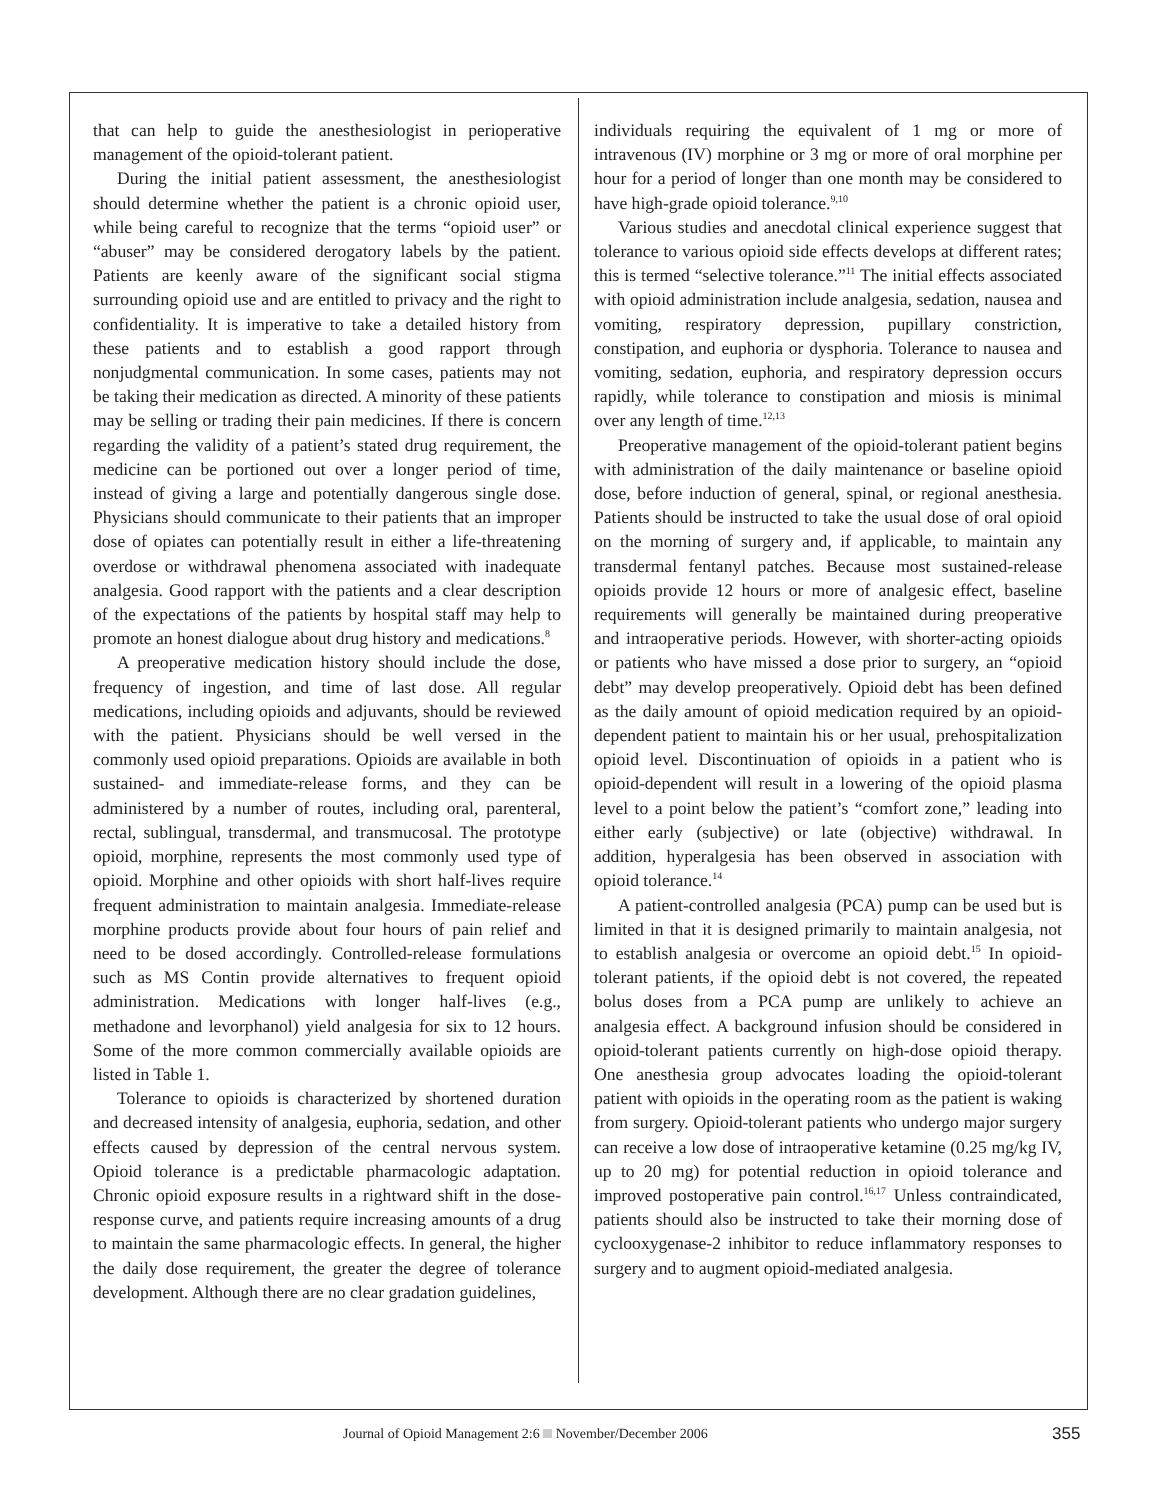that can help to guide the anesthesiologist in perioperative management of the opioid-tolerant patient.
During the initial patient assessment, the anesthesiologist should determine whether the patient is a chronic opioid user, while being careful to recognize that the terms “opioid user” or “abuser” may be considered derogatory labels by the patient. Patients are keenly aware of the significant social stigma surrounding opioid use and are entitled to privacy and the right to confidentiality. It is imperative to take a detailed history from these patients and to establish a good rapport through nonjudgmental communication. In some cases, patients may not be taking their medication as directed. A minority of these patients may be selling or trading their pain medicines. If there is concern regarding the validity of a patient’s stated drug requirement, the medicine can be portioned out over a longer period of time, instead of giving a large and potentially dangerous single dose. Physicians should communicate to their patients that an improper dose of opiates can potentially result in either a life-threatening overdose or withdrawal phenomena associated with inadequate analgesia. Good rapport with the patients and a clear description of the expectations of the patients by hospital staff may help to promote an honest dialogue about drug history and medications.<sup>8</sup>
A preoperative medication history should include the dose, frequency of ingestion, and time of last dose. All regular medications, including opioids and adjuvants, should be reviewed with the patient. Physicians should be well versed in the commonly used opioid preparations. Opioids are available in both sustained- and immediate-release forms, and they can be administered by a number of routes, including oral, parenteral, rectal, sublingual, transdermal, and transmucosal. The prototype opioid, morphine, represents the most commonly used type of opioid. Morphine and other opioids with short half-lives require frequent administration to maintain analgesia. Immediate-release morphine products provide about four hours of pain relief and need to be dosed accordingly. Controlled-release formulations such as MS Contin provide alternatives to frequent opioid administration. Medications with longer half-lives (e.g., methadone and levorphanol) yield analgesia for six to 12 hours. Some of the more common commercially available opioids are listed in Table 1.
Tolerance to opioids is characterized by shortened duration and decreased intensity of analgesia, euphoria, sedation, and other effects caused by depression of the central nervous system. Opioid tolerance is a predictable pharmacologic adaptation. Chronic opioid exposure results in a rightward shift in the dose-response curve, and patients require increasing amounts of a drug to maintain the same pharmacologic effects. In general, the higher the daily dose requirement, the greater the degree of tolerance development. Although there are no clear gradation guidelines,
individuals requiring the equivalent of 1 mg or more of intravenous (IV) morphine or 3 mg or more of oral morphine per hour for a period of longer than one month may be considered to have high-grade opioid tolerance.<sup>9,10</sup>
Various studies and anecdotal clinical experience suggest that tolerance to various opioid side effects develops at different rates; this is termed “selective tolerance.”<sup>11</sup> The initial effects associated with opioid administration include analgesia, sedation, nausea and vomiting, respiratory depression, pupillary constriction, constipation, and euphoria or dysphoria. Tolerance to nausea and vomiting, sedation, euphoria, and respiratory depression occurs rapidly, while tolerance to constipation and miosis is minimal over any length of time.<sup>12,13</sup>
Preoperative management of the opioid-tolerant patient begins with administration of the daily maintenance or baseline opioid dose, before induction of general, spinal, or regional anesthesia. Patients should be instructed to take the usual dose of oral opioid on the morning of surgery and, if applicable, to maintain any transdermal fentanyl patches. Because most sustained-release opioids provide 12 hours or more of analgesic effect, baseline requirements will generally be maintained during preoperative and intraoperative periods. However, with shorter-acting opioids or patients who have missed a dose prior to surgery, an “opioid debt” may develop preoperatively. Opioid debt has been defined as the daily amount of opioid medication required by an opioid-dependent patient to maintain his or her usual, prehospitalization opioid level. Discontinuation of opioids in a patient who is opioid-dependent will result in a lowering of the opioid plasma level to a point below the patient’s “comfort zone,” leading into either early (subjective) or late (objective) withdrawal. In addition, hyperalgesia has been observed in association with opioid tolerance.<sup>14</sup>
A patient-controlled analgesia (PCA) pump can be used but is limited in that it is designed primarily to maintain analgesia, not to establish analgesia or overcome an opioid debt.<sup>15</sup> In opioid-tolerant patients, if the opioid debt is not covered, the repeated bolus doses from a PCA pump are unlikely to achieve an analgesia effect. A background infusion should be considered in opioid-tolerant patients currently on high-dose opioid therapy. One anesthesia group advocates loading the opioid-tolerant patient with opioids in the operating room as the patient is waking from surgery. Opioid-tolerant patients who undergo major surgery can receive a low dose of intraoperative ketamine (0.25 mg/kg IV, up to 20 mg) for potential reduction in opioid tolerance and improved postoperative pain control.<sup>16,17</sup> Unless contraindicated, patients should also be instructed to take their morning dose of cyclooxygenase-2 inhibitor to reduce inflammatory responses to surgery and to augment opioid-mediated analgesia.
Journal of Opioid Management 2:6 November/December 2006 355